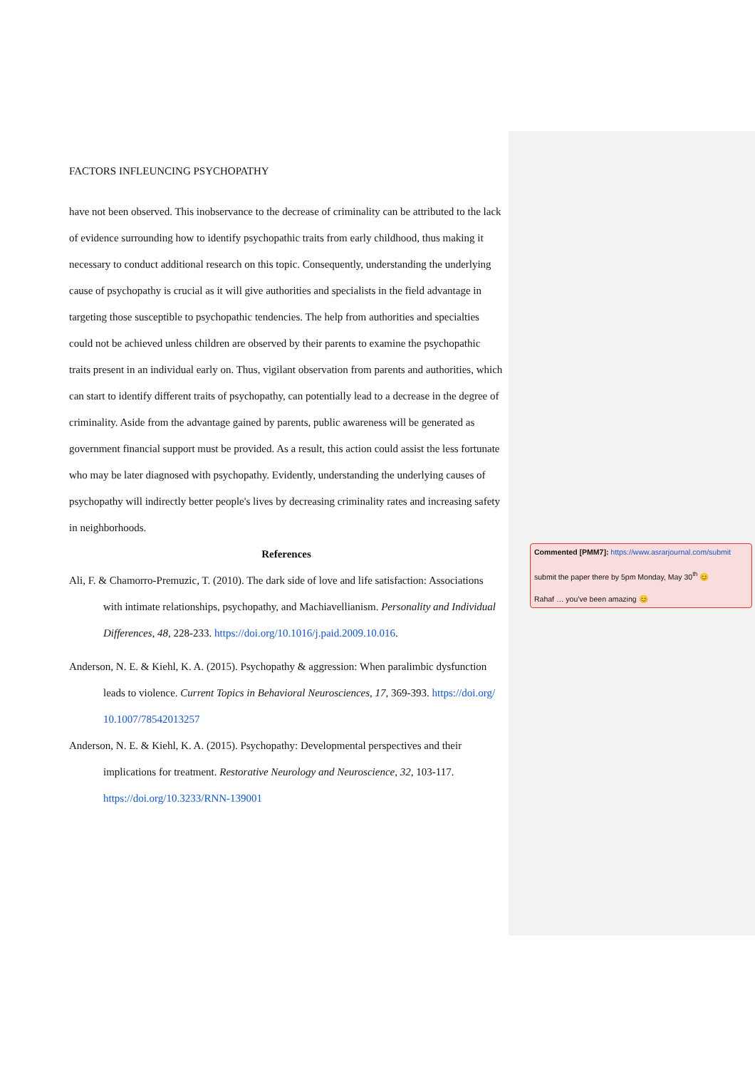FACTORS INFLEUNCING PSYCHOPATHY
have not been observed. This inobservance to the decrease of criminality can be attributed to the lack of evidence surrounding how to identify psychopathic traits from early childhood, thus making it necessary to conduct additional research on this topic. Consequently, understanding the underlying cause of psychopathy is crucial as it will give authorities and specialists in the field advantage in targeting those susceptible to psychopathic tendencies. The help from authorities and specialties could not be achieved unless children are observed by their parents to examine the psychopathic traits present in an individual early on. Thus, vigilant observation from parents and authorities, which can start to identify different traits of psychopathy, can potentially lead to a decrease in the degree of criminality. Aside from the advantage gained by parents, public awareness will be generated as government financial support must be provided. As a result, this action could assist the less fortunate who may be later diagnosed with psychopathy. Evidently, understanding the underlying causes of psychopathy will indirectly better people's lives by decreasing criminality rates and increasing safety in neighborhoods.
References
Ali, F. & Chamorro-Premuzic, T. (2010). The dark side of love and life satisfaction: Associations with intimate relationships, psychopathy, and Machiavellianism. Personality and Individual Differences, 48, 228-233. https://doi.org/10.1016/j.paid.2009.10.016.
Anderson, N. E. & Kiehl, K. A. (2015). Psychopathy & aggression: When paralimbic dysfunction leads to violence. Current Topics in Behavioral Neurosciences, 17, 369-393. https://doi.org/ 10.1007/78542013257
Anderson, N. E. & Kiehl, K. A. (2015). Psychopathy: Developmental perspectives and their implications for treatment. Restorative Neurology and Neuroscience, 32, 103-117. https://doi.org/10.3233/RNN-139001
Commented [PMM7]: https://www.asrarjournal.com/submit
submit the paper there by 5pm Monday, May 30<sup>th</sup> 😊
Rahaf … you’ve been amazing 😊